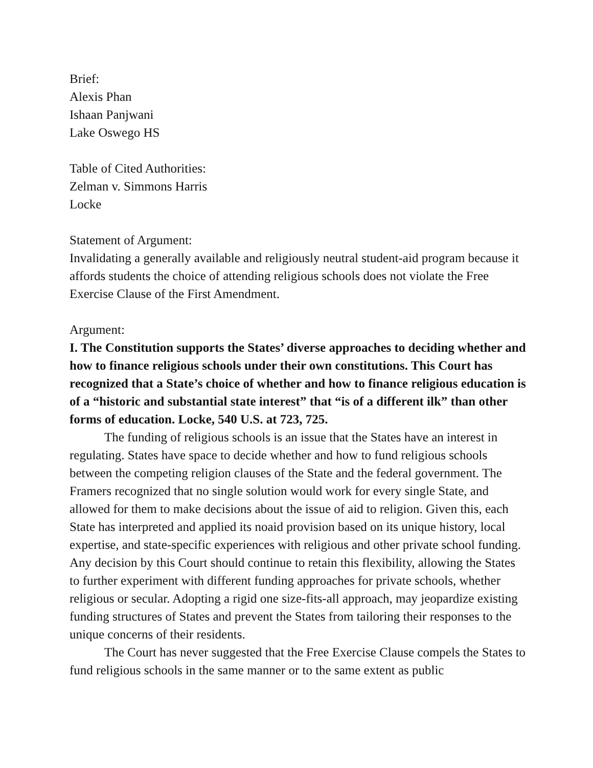Brief:
Alexis Phan
Ishaan Panjwani
Lake Oswego HS
Table of Cited Authorities:
Zelman v. Simmons Harris
Locke
Statement of Argument:
Invalidating a generally available and religiously neutral student-aid program because it affords students the choice of attending religious schools does not violate the Free Exercise Clause of the First Amendment.
Argument:
I. The Constitution supports the States’ diverse approaches to deciding whether and how to finance religious schools under their own constitutions. This Court has recognized that a State’s choice of whether and how to finance religious education is of a “historic and substantial state interest” that “is of a different ilk” than other forms of education. Locke, 540 U.S. at 723, 725.
The funding of religious schools is an issue that the States have an interest in regulating. States have space to decide whether and how to fund religious schools between the competing religion clauses of the State and the federal government. The Framers recognized that no single solution would work for every single State, and allowed for them to make decisions about the issue of aid to religion. Given this, each State has interpreted and applied its noaid provision based on its unique history, local expertise, and state-specific experiences with religious and other private school funding. Any decision by this Court should continue to retain this flexibility, allowing the States to further experiment with different funding approaches for private schools, whether religious or secular. Adopting a rigid one size-fits-all approach, may jeopardize existing funding structures of States and prevent the States from tailoring their responses to the unique concerns of their residents.
The Court has never suggested that the Free Exercise Clause compels the States to fund religious schools in the same manner or to the same extent as public